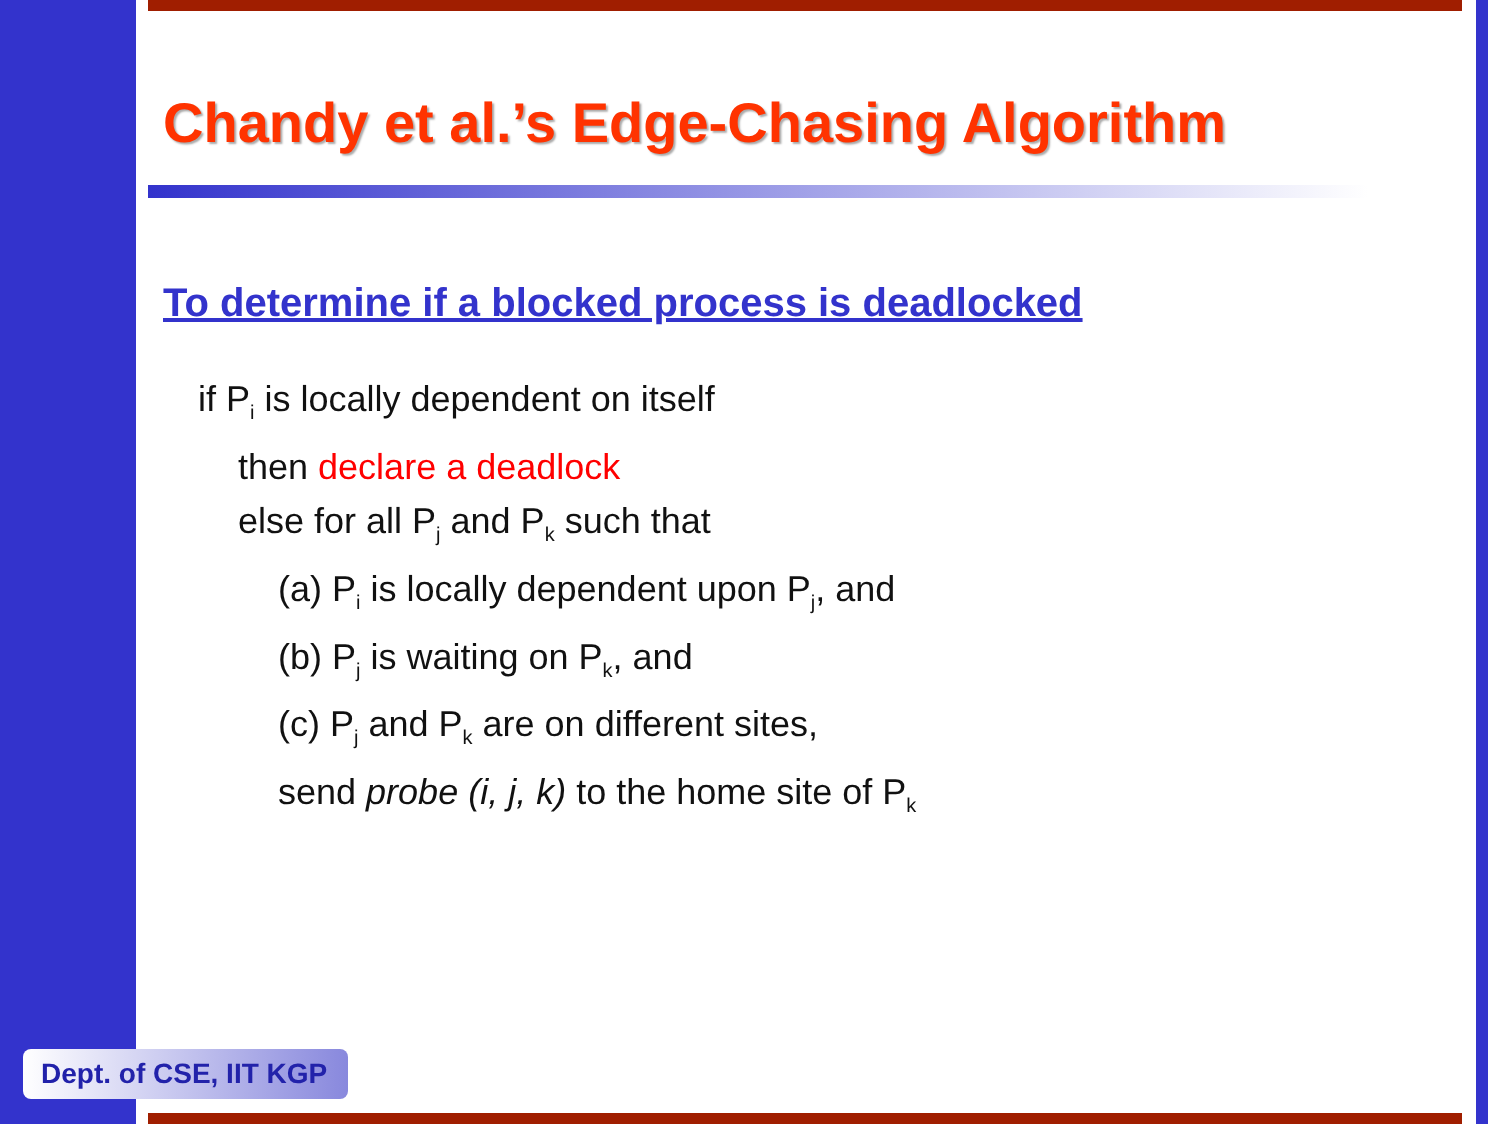Chandy et al.’s Edge-Chasing Algorithm
To determine if a blocked process is deadlocked
if P<sub>i</sub> is locally dependent on itself
then declare a deadlock
else for all P<sub>j</sub> and P<sub>k</sub> such that
(a) P<sub>i</sub> is locally dependent upon P<sub>j</sub>, and
(b) P<sub>j</sub> is waiting on P<sub>k</sub>, and
(c) P<sub>j</sub> and P<sub>k</sub> are on different sites,
send probe (i, j, k) to the home site of P<sub>k</sub>
Dept. of CSE, IIT KGP